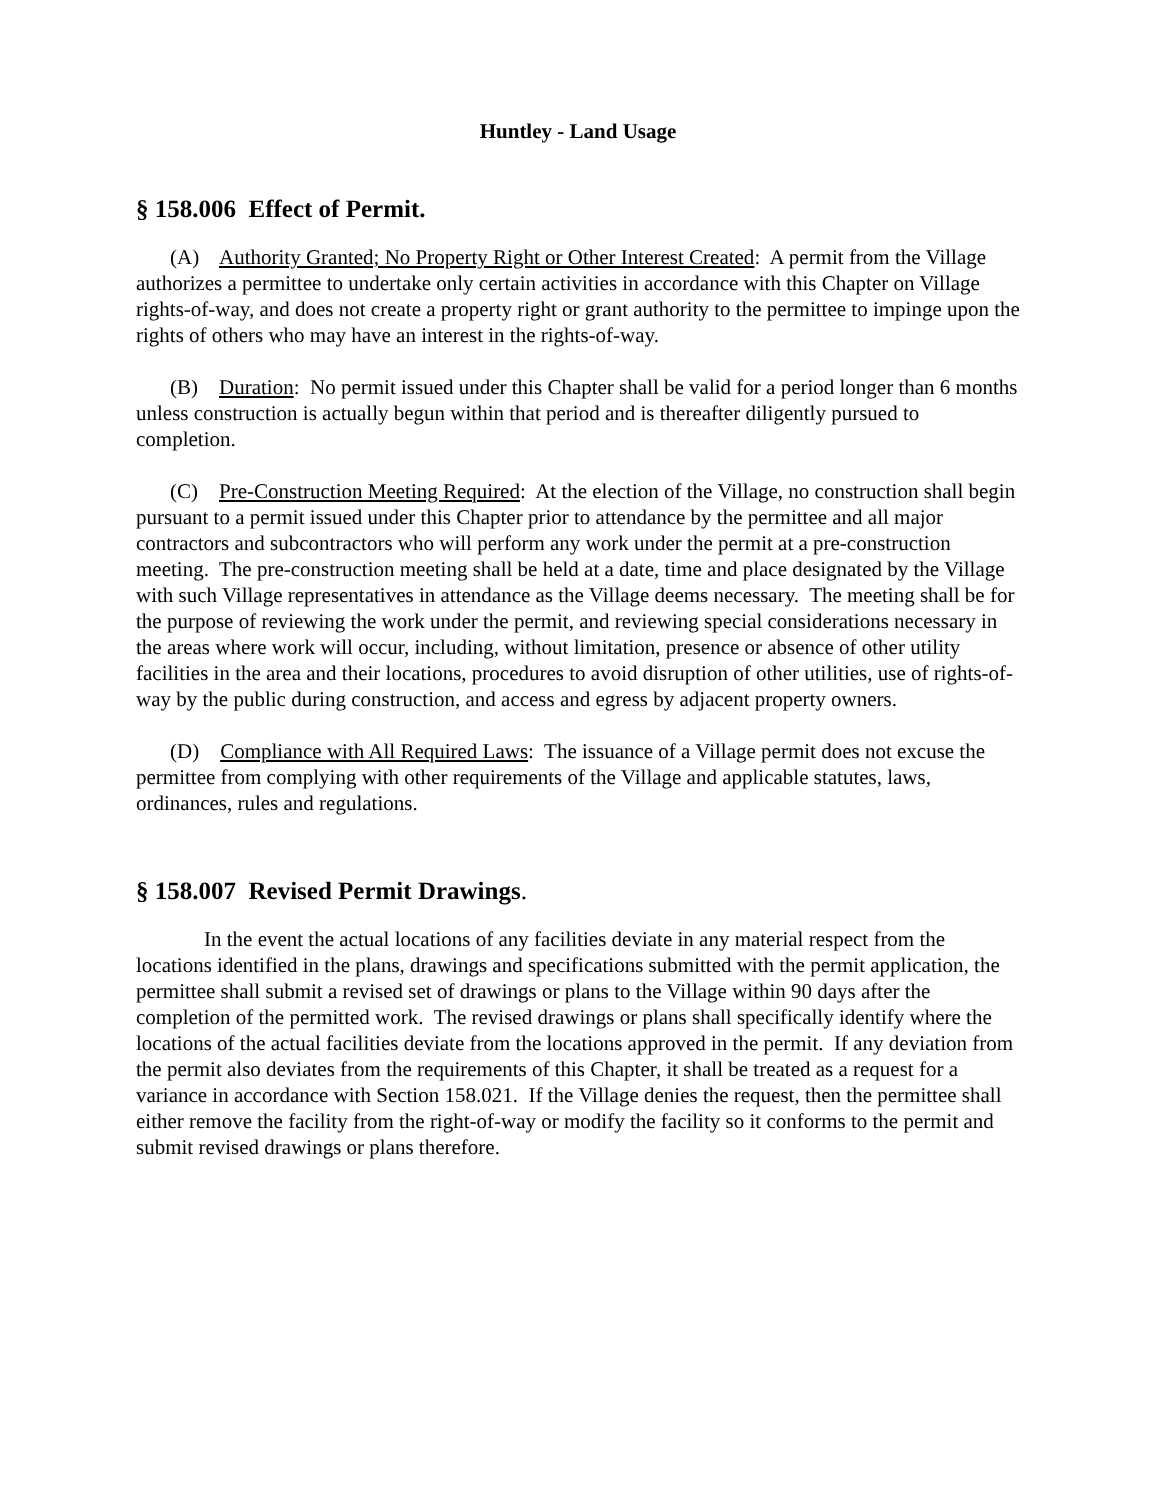Huntley - Land Usage
§ 158.006 Effect of Permit.
(A) Authority Granted; No Property Right or Other Interest Created: A permit from the Village authorizes a permittee to undertake only certain activities in accordance with this Chapter on Village rights-of-way, and does not create a property right or grant authority to the permittee to impinge upon the rights of others who may have an interest in the rights-of-way.
(B) Duration: No permit issued under this Chapter shall be valid for a period longer than 6 months unless construction is actually begun within that period and is thereafter diligently pursued to completion.
(C) Pre-Construction Meeting Required: At the election of the Village, no construction shall begin pursuant to a permit issued under this Chapter prior to attendance by the permittee and all major contractors and subcontractors who will perform any work under the permit at a pre-construction meeting. The pre-construction meeting shall be held at a date, time and place designated by the Village with such Village representatives in attendance as the Village deems necessary. The meeting shall be for the purpose of reviewing the work under the permit, and reviewing special considerations necessary in the areas where work will occur, including, without limitation, presence or absence of other utility facilities in the area and their locations, procedures to avoid disruption of other utilities, use of rights-of-way by the public during construction, and access and egress by adjacent property owners.
(D) Compliance with All Required Laws: The issuance of a Village permit does not excuse the permittee from complying with other requirements of the Village and applicable statutes, laws, ordinances, rules and regulations.
§ 158.007 Revised Permit Drawings.
In the event the actual locations of any facilities deviate in any material respect from the locations identified in the plans, drawings and specifications submitted with the permit application, the permittee shall submit a revised set of drawings or plans to the Village within 90 days after the completion of the permitted work. The revised drawings or plans shall specifically identify where the locations of the actual facilities deviate from the locations approved in the permit. If any deviation from the permit also deviates from the requirements of this Chapter, it shall be treated as a request for a variance in accordance with Section 158.021. If the Village denies the request, then the permittee shall either remove the facility from the right-of-way or modify the facility so it conforms to the permit and submit revised drawings or plans therefore.